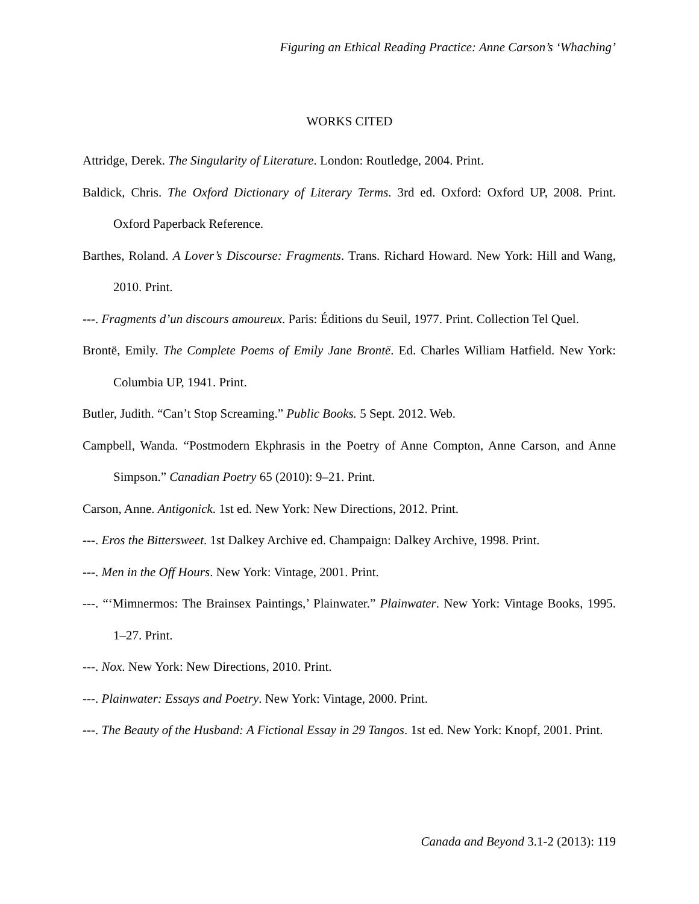Figuring an Ethical Reading Practice: Anne Carson’s ‘Whaching’
WORKS CITED
Attridge, Derek. The Singularity of Literature. London: Routledge, 2004. Print.
Baldick, Chris. The Oxford Dictionary of Literary Terms. 3rd ed. Oxford: Oxford UP, 2008. Print. Oxford Paperback Reference.
Barthes, Roland. A Lover’s Discourse: Fragments. Trans. Richard Howard. New York: Hill and Wang, 2010. Print.
---. Fragments d’un discours amoureux. Paris: Éditions du Seuil, 1977. Print. Collection Tel Quel.
Brontë, Emily. The Complete Poems of Emily Jane Brontë. Ed. Charles William Hatfield. New York: Columbia UP, 1941. Print.
Butler, Judith. “Can’t Stop Screaming.” Public Books. 5 Sept. 2012. Web.
Campbell, Wanda. “Postmodern Ekphrasis in the Poetry of Anne Compton, Anne Carson, and Anne Simpson.” Canadian Poetry 65 (2010): 9–21. Print.
Carson, Anne. Antigonick. 1st ed. New York: New Directions, 2012. Print.
---. Eros the Bittersweet. 1st Dalkey Archive ed. Champaign: Dalkey Archive, 1998. Print.
---. Men in the Off Hours. New York: Vintage, 2001. Print.
---. “‘Mimnermos: The Brainsex Paintings,’ Plainwater.” Plainwater. New York: Vintage Books, 1995. 1–27. Print.
---. Nox. New York: New Directions, 2010. Print.
---. Plainwater: Essays and Poetry. New York: Vintage, 2000. Print.
---. The Beauty of the Husband: A Fictional Essay in 29 Tangos. 1st ed. New York: Knopf, 2001. Print.
Canada and Beyond 3.1-2 (2013): 119